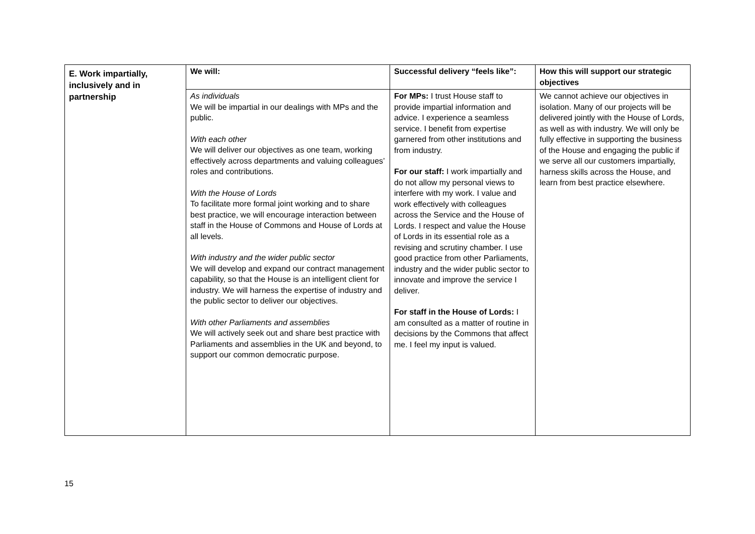| E. Work impartially, inclusively and in partnership | We will: | Successful delivery “feels like”: | How this will support our strategic objectives |
| | As individuals We will be impartial in our dealings with MPs and the public. With each other We will deliver our objectives as one team, working effectively across departments and valuing colleagues’ roles and contributions. With the House of Lords To facilitate more formal joint working and to share best practice, we will encourage interaction between staff in the House of Commons and House of Lords at all levels. With industry and the wider public sector We will develop and expand our contract management capability, so that the House is an intelligent client for industry. We will harness the expertise of industry and the public sector to deliver our objectives. With other Parliaments and assemblies We will actively seek out and share best practice with Parliaments and assemblies in the UK and beyond, to support our common democratic purpose. | For MPs: I trust House staff to provide impartial information and advice. I experience a seamless service. I benefit from expertise garnered from other institutions and from industry. For our staff: I work impartially and do not allow my personal views to interfere with my work. I value and work effectively with colleagues across the Service and the House of Lords. I respect and value the House of Lords in its essential role as a revising and scrutiny chamber. I use good practice from other Parliaments, industry and the wider public sector to innovate and improve the service I deliver. For staff in the House of Lords: I am consulted as a matter of routine in decisions by the Commons that affect me. I feel my input is valued. | We cannot achieve our objectives in isolation. Many of our projects will be delivered jointly with the House of Lords, as well as with industry. We will only be fully effective in supporting the business of the House and engaging the public if we serve all our customers impartially, harness skills across the House, and learn from best practice elsewhere. |
15